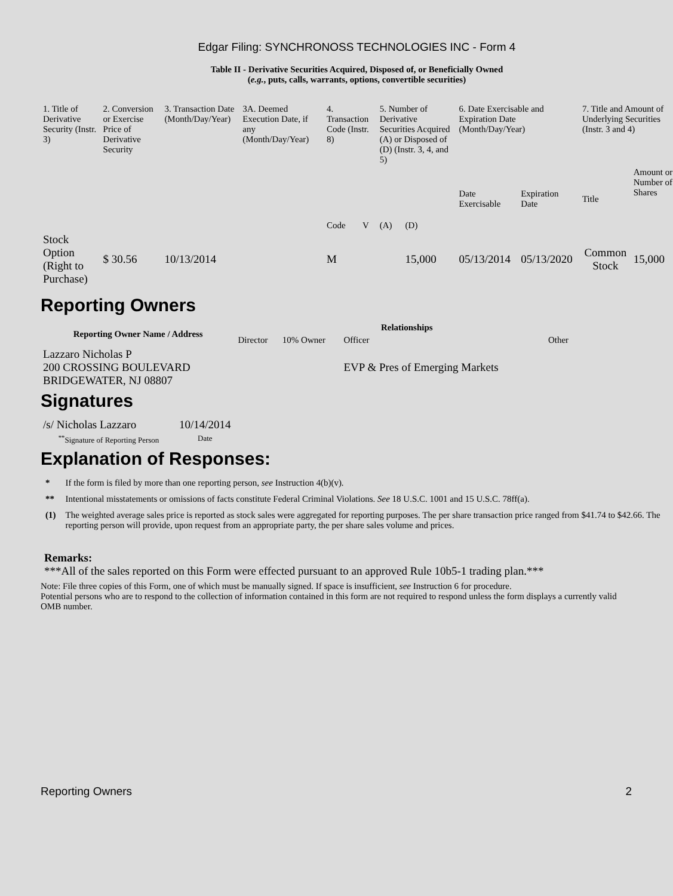Edgar Filing: SYNCHRONOSS TECHNOLOGIES INC - Form 4
Table II - Derivative Securities Acquired, Disposed of, or Beneficially Owned
(e.g., puts, calls, warrants, options, convertible securities)
| 1. Title of Derivative Security (Instr. 3) | 2. Conversion or Exercise Price of Derivative Security | 3. Transaction Date (Month/Day/Year) | 3A. Deemed Execution Date, if any (Month/Day/Year) | 4. Transaction Code (Instr. 8) | | 5. Number of Derivative Securities Acquired (A) or Disposed of (D) (Instr. 3, 4, and 5) | | 6. Date Exercisable and Expiration Date (Month/Day/Year) | | 7. Title and Amount of Underlying Securities (Instr. 3 and 4) | |
| --- | --- | --- | --- | --- | --- | --- | --- | --- | --- | --- | --- |
| | | | | Code | V | (A) | (D) | Date Exercisable | Expiration Date | Title | Amount or Number of Shares |
| Stock Option (Right to Purchase) | $ 30.56 | 10/13/2014 | | M | | | 15,000 | 05/13/2014 | 05/13/2020 | Common Stock | 15,000 |
Reporting Owners
| Reporting Owner Name / Address | Relationships | | | |
| --- | --- | --- | --- | --- |
| | Director | 10% Owner | Officer | Other |
| Lazzaro Nicholas P 200 CROSSING BOULEVARD BRIDGEWATER, NJ 08807 | | | EVP & Pres of Emerging Markets | |
Signatures
| /s/ Nicholas Lazzaro | 10/14/2014 |
| <sup>**</sup> Signature of Reporting Person | Date |
Explanation of Responses:
| * | If the form is filed by more than one reporting person, see Instruction 4(b)(v). |
| ** | Intentional misstatements or omissions of facts constitute Federal Criminal Violations. See 18 U.S.C. 1001 and 15 U.S.C. 78ff(a). |
| (1) | The weighted average sales price is reported as stock sales were aggregated for reporting purposes. The per share transaction price ranged from $41.74 to $42.66. The reporting person will provide, upon request from an appropriate party, the per share sales volume and prices. |
Remarks:
***All of the sales reported on this Form were effected pursuant to an approved Rule 10b5-1 trading plan.***
Note: File three copies of this Form, one of which must be manually signed. If space is insufficient, see Instruction 6 for procedure.
Potential persons who are to respond to the collection of information contained in this form are not required to respond unless the form displays a currently valid OMB number.
Reporting Owners 2